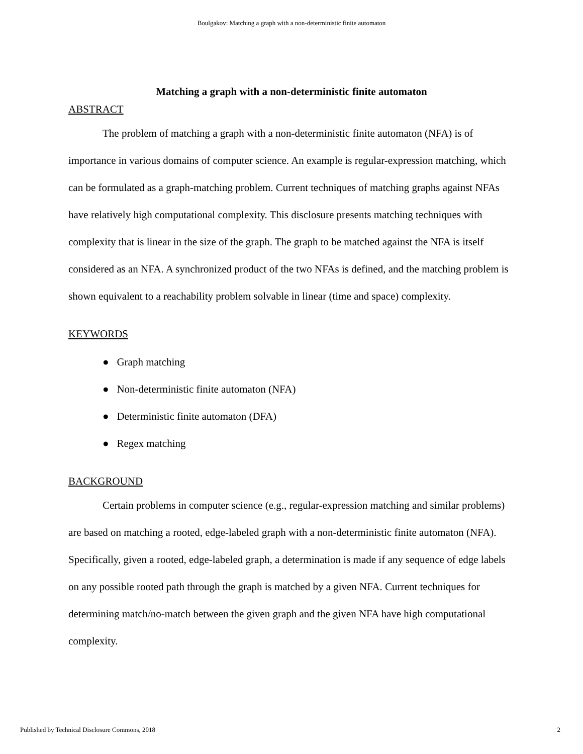Boulgakov: Matching a graph with a non-deterministic finite automaton
Matching a graph with a non-deterministic finite automaton
ABSTRACT
The problem of matching a graph with a non-deterministic finite automaton (NFA) is of importance in various domains of computer science. An example is regular-expression matching, which can be formulated as a graph-matching problem. Current techniques of matching graphs against NFAs have relatively high computational complexity. This disclosure presents matching techniques with complexity that is linear in the size of the graph. The graph to be matched against the NFA is itself considered as an NFA. A synchronized product of the two NFAs is defined, and the matching problem is shown equivalent to a reachability problem solvable in linear (time and space) complexity.
KEYWORDS
● Graph matching
● Non-deterministic finite automaton (NFA)
● Deterministic finite automaton (DFA)
● Regex matching
BACKGROUND
Certain problems in computer science (e.g., regular-expression matching and similar problems) are based on matching a rooted, edge-labeled graph with a non-deterministic finite automaton (NFA). Specifically, given a rooted, edge-labeled graph, a determination is made if any sequence of edge labels on any possible rooted path through the graph is matched by a given NFA. Current techniques for determining match/no-match between the given graph and the given NFA have high computational complexity.
Published by Technical Disclosure Commons, 2018 2